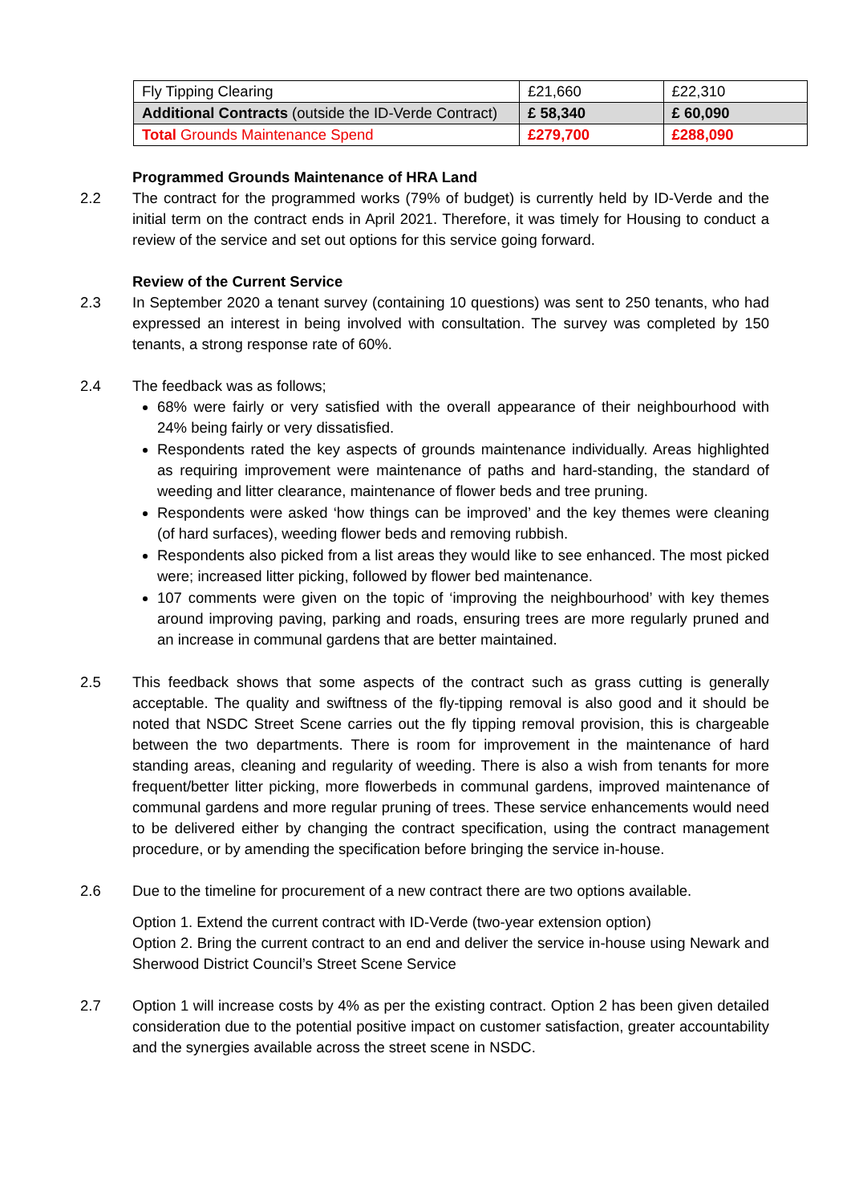| Fly Tipping Clearing | £21,660 | £22,310 |
| Additional Contracts (outside the ID-Verde Contract) | £ 58,340 | £ 60,090 |
| Total Grounds Maintenance Spend | £279,700 | £288,090 |
Programmed Grounds Maintenance of HRA Land
2.2 The contract for the programmed works (79% of budget) is currently held by ID-Verde and the initial term on the contract ends in April 2021. Therefore, it was timely for Housing to conduct a review of the service and set out options for this service going forward.
Review of the Current Service
2.3 In September 2020 a tenant survey (containing 10 questions) was sent to 250 tenants, who had expressed an interest in being involved with consultation. The survey was completed by 150 tenants, a strong response rate of 60%.
2.4 The feedback was as follows;
68% were fairly or very satisfied with the overall appearance of their neighbourhood with 24% being fairly or very dissatisfied.
Respondents rated the key aspects of grounds maintenance individually. Areas highlighted as requiring improvement were maintenance of paths and hard-standing, the standard of weeding and litter clearance, maintenance of flower beds and tree pruning.
Respondents were asked ‘how things can be improved’ and the key themes were cleaning (of hard surfaces), weeding flower beds and removing rubbish.
Respondents also picked from a list areas they would like to see enhanced. The most picked were; increased litter picking, followed by flower bed maintenance.
107 comments were given on the topic of ‘improving the neighbourhood’ with key themes around improving paving, parking and roads, ensuring trees are more regularly pruned and an increase in communal gardens that are better maintained.
2.5 This feedback shows that some aspects of the contract such as grass cutting is generally acceptable. The quality and swiftness of the fly-tipping removal is also good and it should be noted that NSDC Street Scene carries out the fly tipping removal provision, this is chargeable between the two departments. There is room for improvement in the maintenance of hard standing areas, cleaning and regularity of weeding. There is also a wish from tenants for more frequent/better litter picking, more flowerbeds in communal gardens, improved maintenance of communal gardens and more regular pruning of trees. These service enhancements would need to be delivered either by changing the contract specification, using the contract management procedure, or by amending the specification before bringing the service in-house.
2.6 Due to the timeline for procurement of a new contract there are two options available.
Option 1. Extend the current contract with ID-Verde (two-year extension option)
Option 2. Bring the current contract to an end and deliver the service in-house using Newark and Sherwood District Council’s Street Scene Service
2.7 Option 1 will increase costs by 4% as per the existing contract. Option 2 has been given detailed consideration due to the potential positive impact on customer satisfaction, greater accountability and the synergies available across the street scene in NSDC.